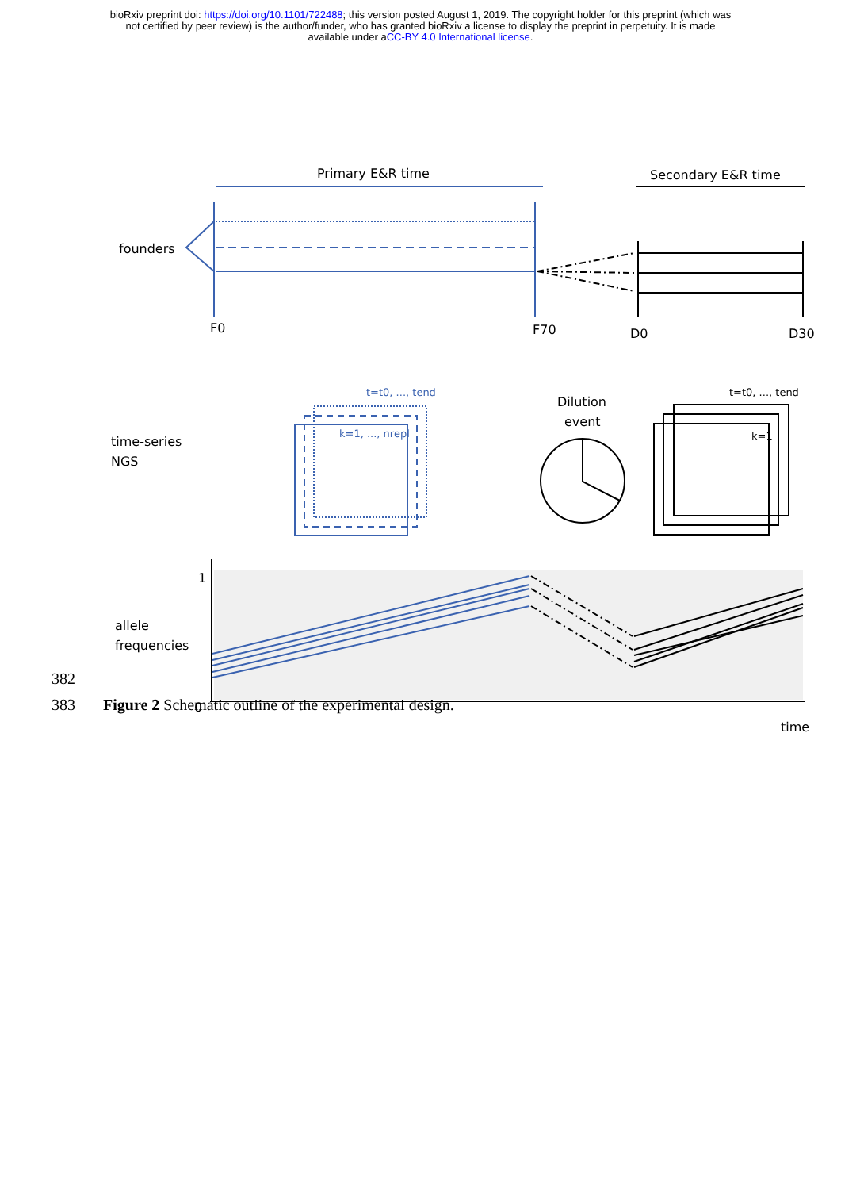bioRxiv preprint doi: https://doi.org/10.1101/722488; this version posted August 1, 2019. The copyright holder for this preprint (which was
not certified by peer review) is the author/funder, who has granted bioRxiv a license to display the preprint in perpetuity. It is made
available under aCC-BY 4.0 International license.
Primary E&R time
Secondary E&R time
founders
F0
F70
D0
D30
time-series
NGS
Dilution
event
1
0
allele
frequencies
time
k=1
t=t0, ..., tend
t=t0, ..., tend
k=1, ..., nrepl
382
383 Figure 2 Schematic outline of the experimental design.